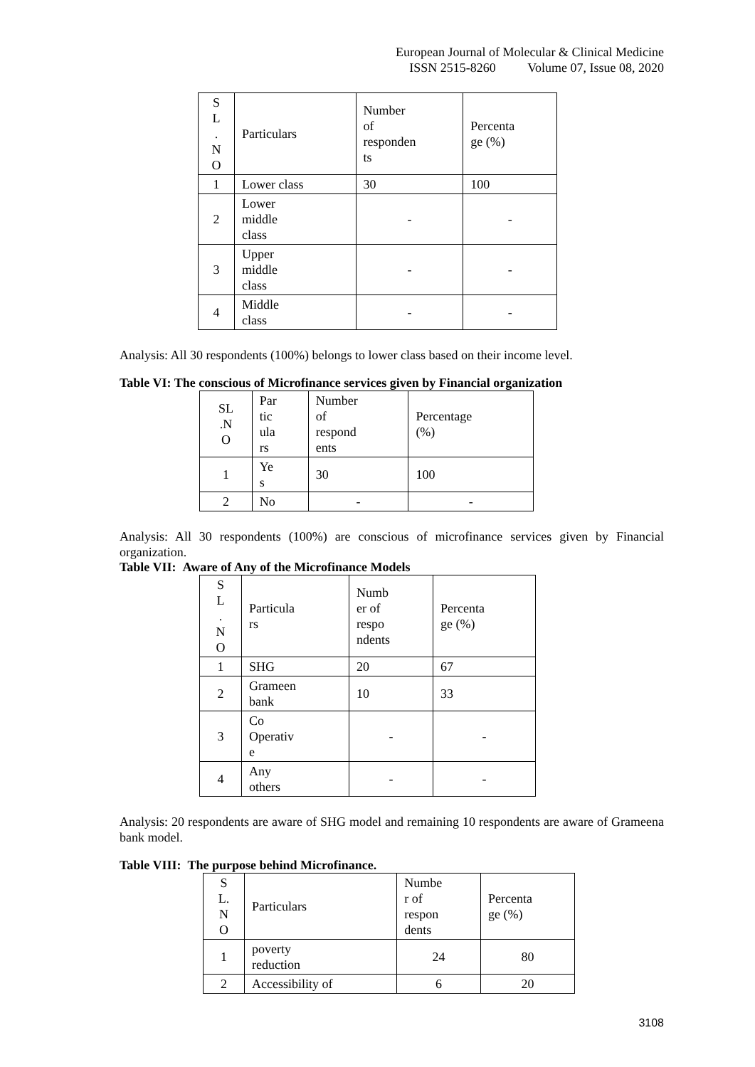European Journal of Molecular & Clinical Medicine
ISSN 2515-8260 Volume 07, Issue 08, 2020
| S L . N O | Particulars | Number of responden ts | Percenta ge (%) |
| 1 | Lower class | 30 | 100 |
| 2 | Lower middle class | - | - |
| 3 | Upper middle class | - | - |
| 4 | Middle class | - | - |
Analysis: All 30 respondents (100%) belongs to lower class based on their income level.
Table VI: The conscious of Microfinance services given by Financial organization
| SL .N O | Par tic ula rs | Number of respond ents | Percentage (%) |
| 1 | Ye s | 30 | 100 |
| 2 | No | - | - |
Analysis: All 30 respondents (100%) are conscious of microfinance services given by Financial organization.
Table VII: Aware of Any of the Microfinance Models
| S L . N O | Particula rs | Numb er of respo ndents | Percenta ge (%) |
| 1 | SHG | 20 | 67 |
| 2 | Grameen bank | 10 | 33 |
| 3 | Co Operativ e | - | - |
| 4 | Any others | - | - |
Analysis: 20 respondents are aware of SHG model and remaining 10 respondents are aware of Grameena bank model.
Table VIII: The purpose behind Microfinance.
| S L. N O | Particulars | Numbe r of respon dents | Percenta ge (%) |
| 1 | poverty reduction | 24 | 80 |
| 2 | Accessibility of | 6 | 20 |
3108